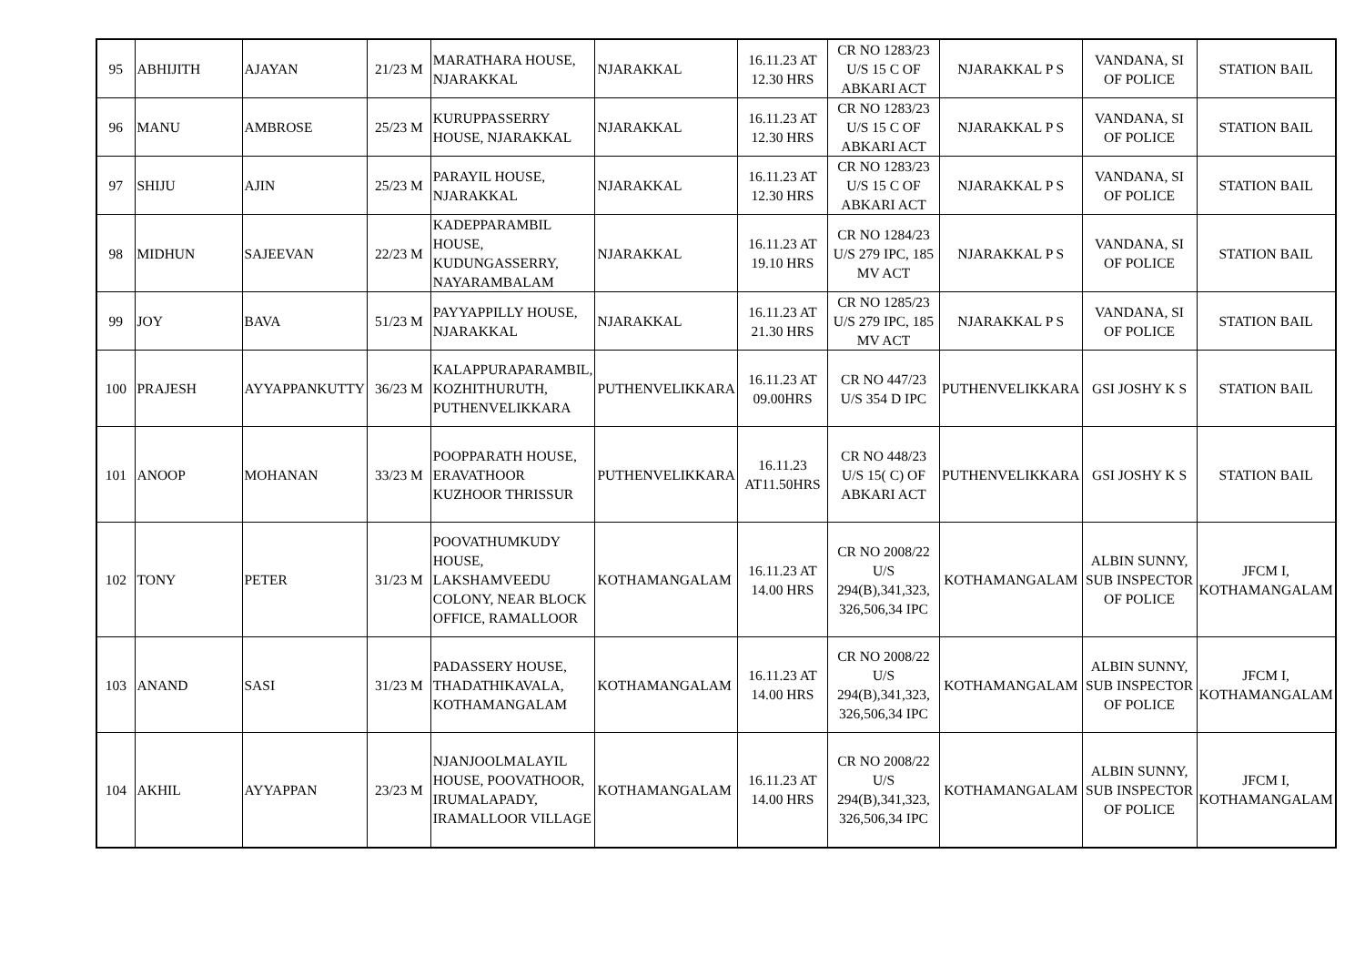| 95 | ABHIJITH | AJAYAN | 21/23 M | MARATHARA HOUSE, NJARAKKAL | NJARAKKAL | 16.11.23 AT 12.30 HRS | CR NO 1283/23 U/S 15 C OF ABKARI ACT | NJARAKKAL P S | VANDANA, SI OF POLICE | STATION BAIL |
| 96 | MANU | AMBROSE | 25/23 M | KURUPPASSERRY HOUSE, NJARAKKAL | NJARAKKAL | 16.11.23 AT 12.30 HRS | CR NO 1283/23 U/S 15 C OF ABKARI ACT | NJARAKKAL P S | VANDANA, SI OF POLICE | STATION BAIL |
| 97 | SHIJU | AJIN | 25/23 M | PARAYIL HOUSE, NJARAKKAL | NJARAKKAL | 16.11.23 AT 12.30 HRS | CR NO 1283/23 U/S 15 C OF ABKARI ACT | NJARAKKAL P S | VANDANA, SI OF POLICE | STATION BAIL |
| 98 | MIDHUN | SAJEEVAN | 22/23 M | KADEPPARAMBIL HOUSE, KUDUNGASSERRY, NAYARAMBALAM | NJARAKKAL | 16.11.23 AT 19.10 HRS | CR NO 1284/23 U/S 279 IPC, 185 MV ACT | NJARAKKAL P S | VANDANA, SI OF POLICE | STATION BAIL |
| 99 | JOY | BAVA | 51/23 M | PAYYAPPILLY HOUSE, NJARAKKAL | NJARAKKAL | 16.11.23 AT 21.30 HRS | CR NO 1285/23 U/S 279 IPC, 185 MV ACT | NJARAKKAL P S | VANDANA, SI OF POLICE | STATION BAIL |
| 100 | PRAJESH | AYYAPPANKUTTY | 36/23 M | KALAPPURAPARAMBIL, KOZHITHURUTH, PUTHENVELIKKARA | PUTHENVELIKKARA | 16.11.23 AT 09.00HRS | CR NO 447/23 U/S 354 D IPC | PUTHENVELIKKARA | GSI JOSHY K S | STATION BAIL |
| 101 | ANOOP | MOHANAN | 33/23 M | POOPPARATH HOUSE, ERAVATHOOR KUZHOOR THRISSUR | PUTHENVELIKKARA | 16.11.23 AT11.50HRS | CR NO 448/23 U/S 15( C) OF ABKARI ACT | PUTHENVELIKKARA | GSI JOSHY K S | STATION BAIL |
| 102 | TONY | PETER | 31/23 M | POOVATHUMKUDY HOUSE, LAKSHAMVEEDU COLONY, NEAR BLOCK OFFICE, RAMALLOOR | KOTHAMANGALAM | 16.11.23 AT 14.00 HRS | CR NO 2008/22 U/S 294(B),341,323, 326,506,34 IPC | KOTHAMANGALAM | ALBIN SUNNY, SUB INSPECTOR OF POLICE | JFCM I, KOTHAMANGALAM |
| 103 | ANAND | SASI | 31/23 M | PADASSERY HOUSE, THADATHIKAVALA, KOTHAMANGALAM | KOTHAMANGALAM | 16.11.23 AT 14.00 HRS | CR NO 2008/22 U/S 294(B),341,323, 326,506,34 IPC | KOTHAMANGALAM | ALBIN SUNNY, SUB INSPECTOR OF POLICE | JFCM I, KOTHAMANGALAM |
| 104 | AKHIL | AYYAPPAN | 23/23 M | NJANJOOLMALAYIL HOUSE, POOVATHOOR, IRUMALAPADY, IRAMALLOOR VILLAGE | KOTHAMANGALAM | 16.11.23 AT 14.00 HRS | CR NO 2008/22 U/S 294(B),341,323, 326,506,34 IPC | KOTHAMANGALAM | ALBIN SUNNY, SUB INSPECTOR OF POLICE | JFCM I, KOTHAMANGALAM |